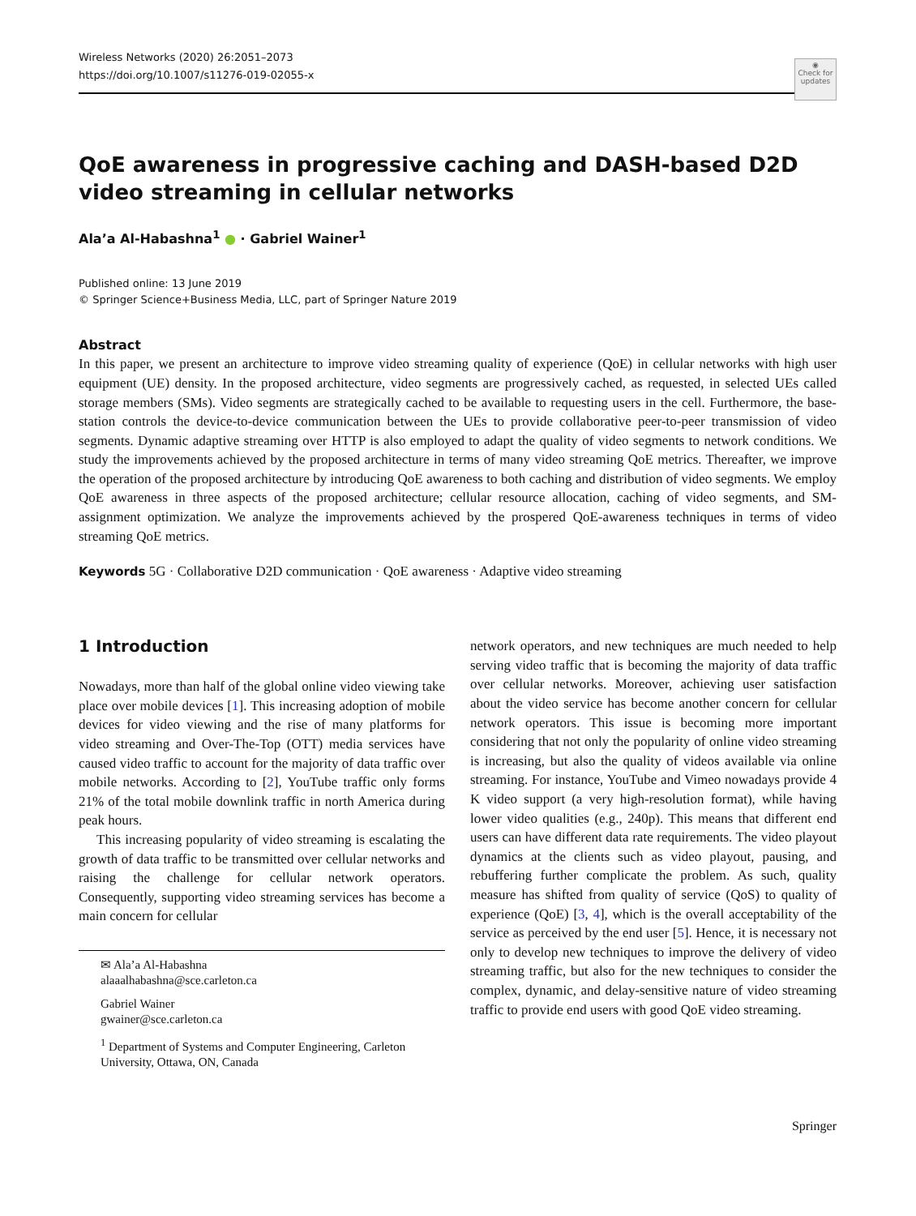◉
Check for updates
Wireless Networks (2020) 26:2051–2073
https://doi.org/10.1007/s11276-019-02055-x
QoE awareness in progressive caching and DASH-based D2D video streaming in cellular networks
Ala’a Al-Habashna<sup>1</sup> ● · Gabriel Wainer<sup>1</sup>
Published online: 13 June 2019
© Springer Science+Business Media, LLC, part of Springer Nature 2019
Abstract
In this paper, we present an architecture to improve video streaming quality of experience (QoE) in cellular networks with high user equipment (UE) density. In the proposed architecture, video segments are progressively cached, as requested, in selected UEs called storage members (SMs). Video segments are strategically cached to be available to requesting users in the cell. Furthermore, the base-station controls the device-to-device communication between the UEs to provide collaborative peer-to-peer transmission of video segments. Dynamic adaptive streaming over HTTP is also employed to adapt the quality of video segments to network conditions. We study the improvements achieved by the proposed architecture in terms of many video streaming QoE metrics. Thereafter, we improve the operation of the proposed architecture by introducing QoE awareness to both caching and distribution of video segments. We employ QoE awareness in three aspects of the proposed architecture; cellular resource allocation, caching of video segments, and SM-assignment optimization. We analyze the improvements achieved by the prospered QoE-awareness techniques in terms of video streaming QoE metrics.
Keywords 5G · Collaborative D2D communication · QoE awareness · Adaptive video streaming
1 Introduction
Nowadays, more than half of the global online video viewing take place over mobile devices [1]. This increasing adoption of mobile devices for video viewing and the rise of many platforms for video streaming and Over-The-Top (OTT) media services have caused video traffic to account for the majority of data traffic over mobile networks. According to [2], YouTube traffic only forms 21% of the total mobile downlink traffic in north America during peak hours.
This increasing popularity of video streaming is escalating the growth of data traffic to be transmitted over cellular networks and raising the challenge for cellular network operators. Consequently, supporting video streaming services has become a main concern for cellular
✉ Ala’a Al-Habashna
alaaalhabashna@sce.carleton.ca
Gabriel Wainer
gwainer@sce.carleton.ca
<sup>1</sup> Department of Systems and Computer Engineering, Carleton University, Ottawa, ON, Canada
network operators, and new techniques are much needed to help serving video traffic that is becoming the majority of data traffic over cellular networks. Moreover, achieving user satisfaction about the video service has become another concern for cellular network operators. This issue is becoming more important considering that not only the popularity of online video streaming is increasing, but also the quality of videos available via online streaming. For instance, YouTube and Vimeo nowadays provide 4 K video support (a very high-resolution format), while having lower video qualities (e.g., 240p). This means that different end users can have different data rate requirements. The video playout dynamics at the clients such as video playout, pausing, and rebuffering further complicate the problem. As such, quality measure has shifted from quality of service (QoS) to quality of experience (QoE) [3, 4], which is the overall acceptability of the service as perceived by the end user [5]. Hence, it is necessary not only to develop new techniques to improve the delivery of video streaming traffic, but also for the new techniques to consider the complex, dynamic, and delay-sensitive nature of video streaming traffic to provide end users with good QoE video streaming.
Springer